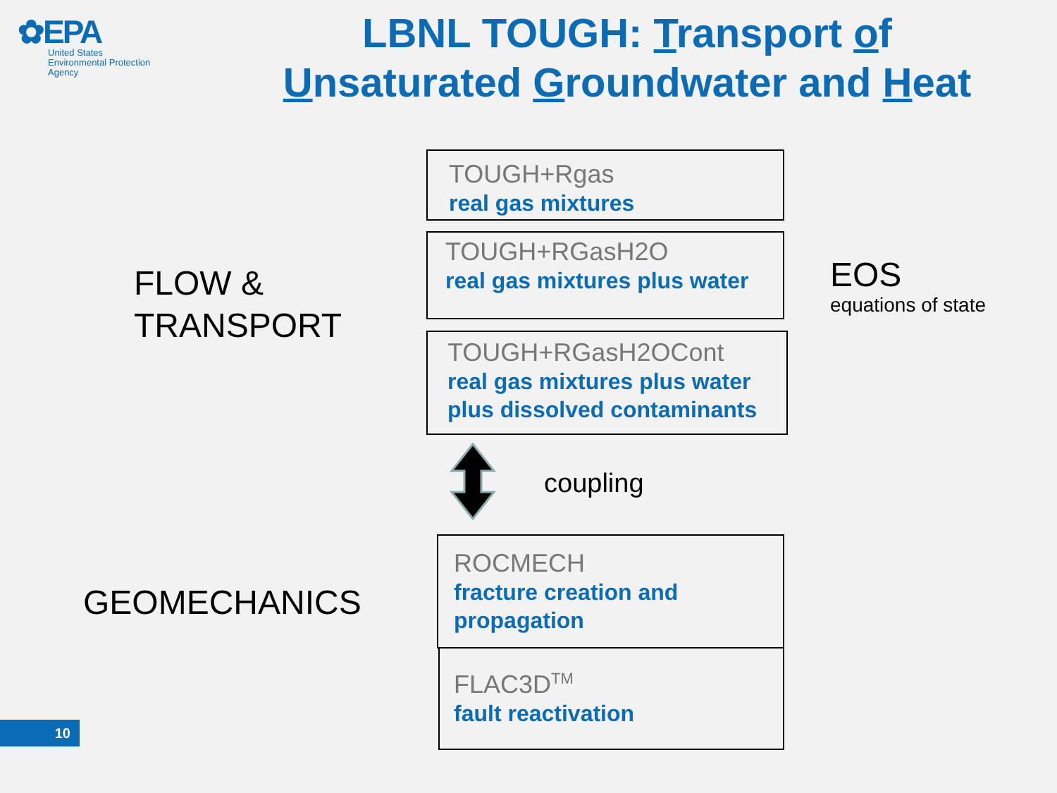✿EPA
United States
Environmental Protection
Agency
LBNL TOUGH: Transport of
Unsaturated Groundwater and Heat
FLOW &
TRANSPORT
GEOMECHANICS
EOS
equations of state
TOUGH+Rgas
real gas mixtures
TOUGH+RGasH2O
real gas mixtures plus water
TOUGH+RGasH2OCont
real gas mixtures plus water plus dissolved contaminants
coupling
ROCMECH
fracture creation and propagation
FLAC3D<sup>TM</sup>
fault reactivation
10